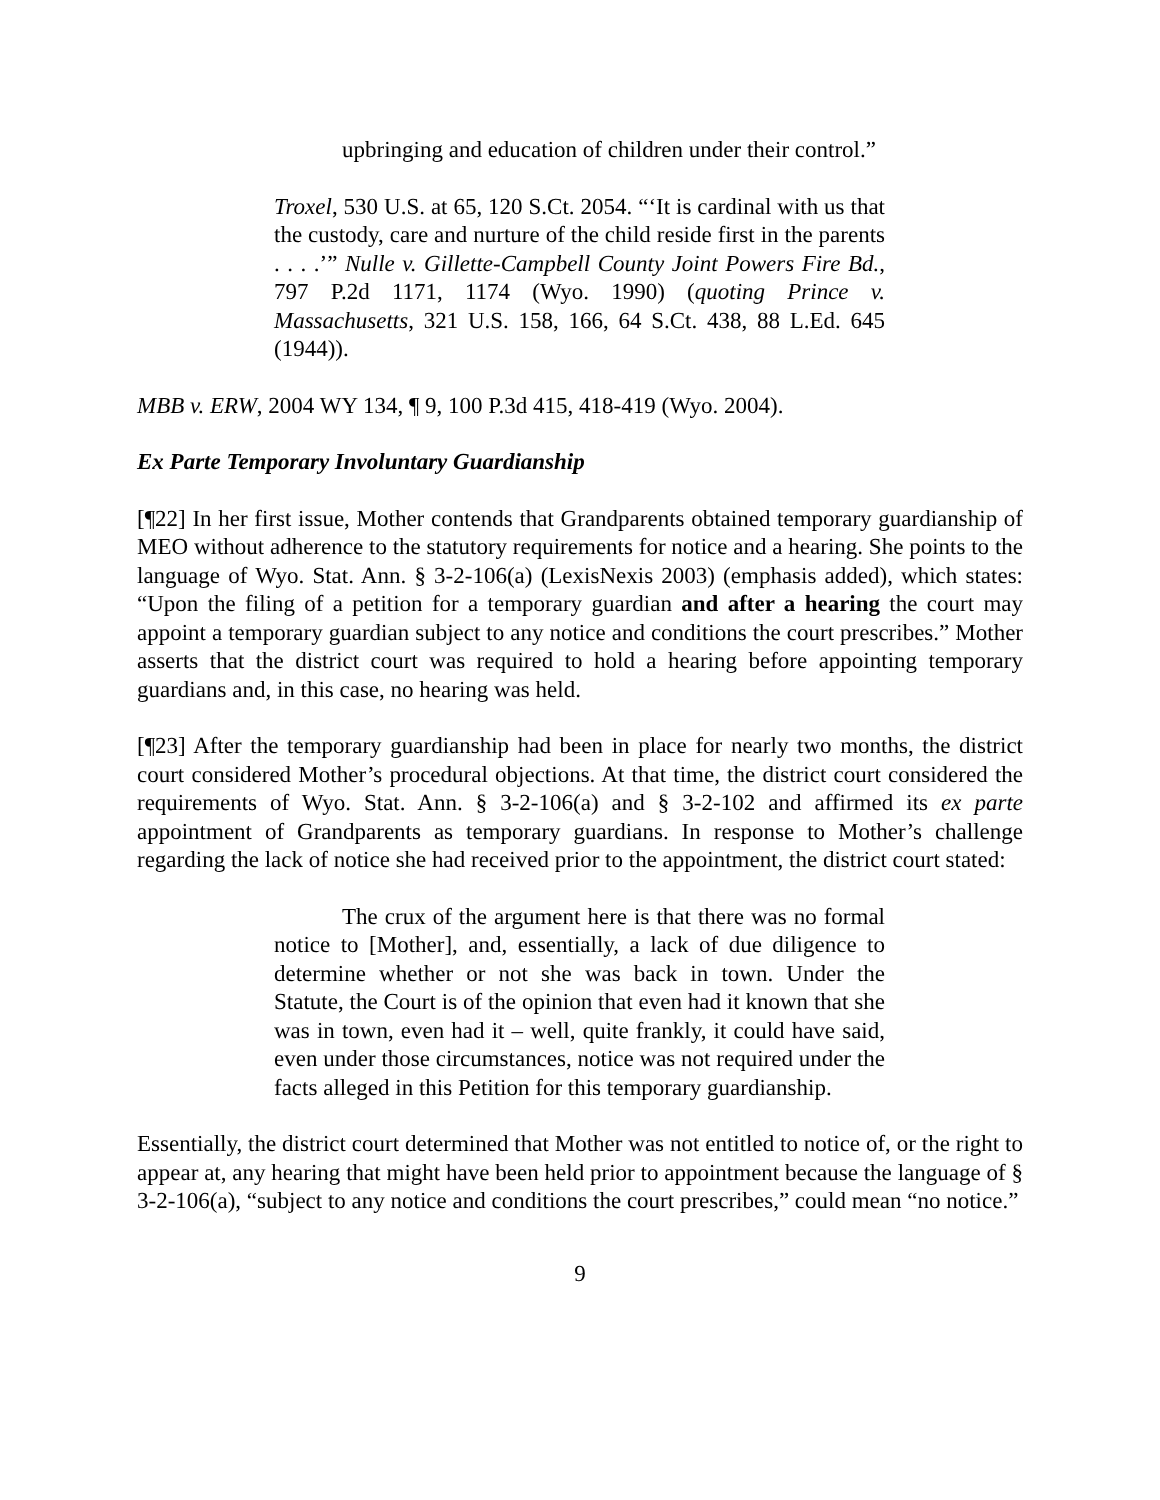upbringing and education of children under their control.”
Troxel, 530 U.S. at 65, 120 S.Ct. 2054. “‘It is cardinal with us that the custody, care and nurture of the child reside first in the parents . . . .’” Nulle v. Gillette-Campbell County Joint Powers Fire Bd., 797 P.2d 1171, 1174 (Wyo. 1990) (quoting Prince v. Massachusetts, 321 U.S. 158, 166, 64 S.Ct. 438, 88 L.Ed. 645 (1944)).
MBB v. ERW, 2004 WY 134, ¶ 9, 100 P.3d 415, 418-419 (Wyo. 2004).
Ex Parte Temporary Involuntary Guardianship
[¶22] In her first issue, Mother contends that Grandparents obtained temporary guardianship of MEO without adherence to the statutory requirements for notice and a hearing. She points to the language of Wyo. Stat. Ann. § 3-2-106(a) (LexisNexis 2003) (emphasis added), which states: “Upon the filing of a petition for a temporary guardian and after a hearing the court may appoint a temporary guardian subject to any notice and conditions the court prescribes.” Mother asserts that the district court was required to hold a hearing before appointing temporary guardians and, in this case, no hearing was held.
[¶23] After the temporary guardianship had been in place for nearly two months, the district court considered Mother’s procedural objections. At that time, the district court considered the requirements of Wyo. Stat. Ann. § 3-2-106(a) and § 3-2-102 and affirmed its ex parte appointment of Grandparents as temporary guardians. In response to Mother’s challenge regarding the lack of notice she had received prior to the appointment, the district court stated:
The crux of the argument here is that there was no formal notice to [Mother], and, essentially, a lack of due diligence to determine whether or not she was back in town. Under the Statute, the Court is of the opinion that even had it known that she was in town, even had it – well, quite frankly, it could have said, even under those circumstances, notice was not required under the facts alleged in this Petition for this temporary guardianship.
Essentially, the district court determined that Mother was not entitled to notice of, or the right to appear at, any hearing that might have been held prior to appointment because the language of § 3-2-106(a), “subject to any notice and conditions the court prescribes,” could mean “no notice.”
9